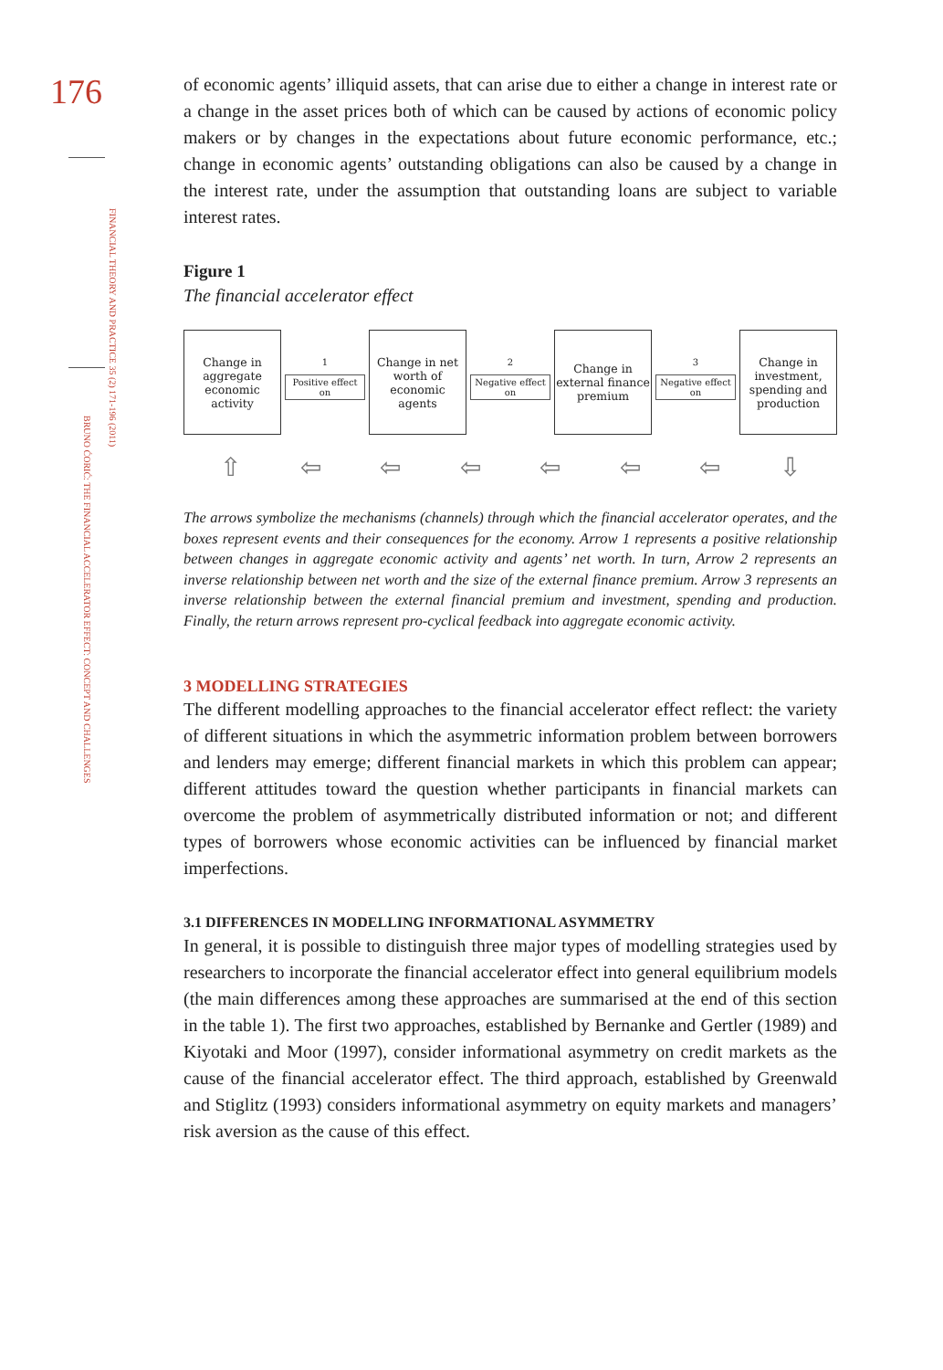176
FINANCIAL THEORY AND PRACTICE 35 (2) 171-196 (2011)
BRUNO ĆORIĆ: THE FINANCIAL ACCELERATOR EFFECT: CONCEPT AND CHALLENGES
of economic agents’ illiquid assets, that can arise due to either a change in interest rate or a change in the asset prices both of which can be caused by actions of economic policy makers or by changes in the expectations about future economic performance, etc.; change in economic agents’ outstanding obligations can also be caused by a change in the interest rate, under the assumption that outstanding loans are subject to variable interest rates.
Figure 1
The financial accelerator effect
Change in aggregate economic activity
1
Positive effect on
Change in net worth of economic agents
2
Negative effect on
Change in external finance premium
3
Negative effect on
Change in investment, spending and production
⇧ ⇦ ⇦ ⇦ ⇦ ⇦ ⇦ ⇩
The arrows symbolize the mechanisms (channels) through which the financial accelerator operates, and the boxes represent events and their consequences for the economy. Arrow 1 represents a positive relationship between changes in aggregate economic activity and agents’ net worth. In turn, Arrow 2 represents an inverse relationship between net worth and the size of the external finance premium. Arrow 3 represents an inverse relationship between the external financial premium and investment, spending and production. Finally, the return arrows represent pro-cyclical feedback into aggregate economic activity.
3 MODELLING STRATEGIES
The different modelling approaches to the financial accelerator effect reflect: the variety of different situations in which the asymmetric information problem between borrowers and lenders may emerge; different financial markets in which this problem can appear; different attitudes toward the question whether participants in financial markets can overcome the problem of asymmetrically distributed information or not; and different types of borrowers whose economic activities can be influenced by financial market imperfections.
3.1 DIFFERENCES IN MODELLING INFORMATIONAL ASYMMETRY
In general, it is possible to distinguish three major types of modelling strategies used by researchers to incorporate the financial accelerator effect into general equilibrium models (the main differences among these approaches are summarised at the end of this section in the table 1). The first two approaches, established by Bernanke and Gertler (1989) and Kiyotaki and Moor (1997), consider informational asymmetry on credit markets as the cause of the financial accelerator effect. The third approach, established by Greenwald and Stiglitz (1993) considers informational asymmetry on equity markets and managers’ risk aversion as the cause of this effect.